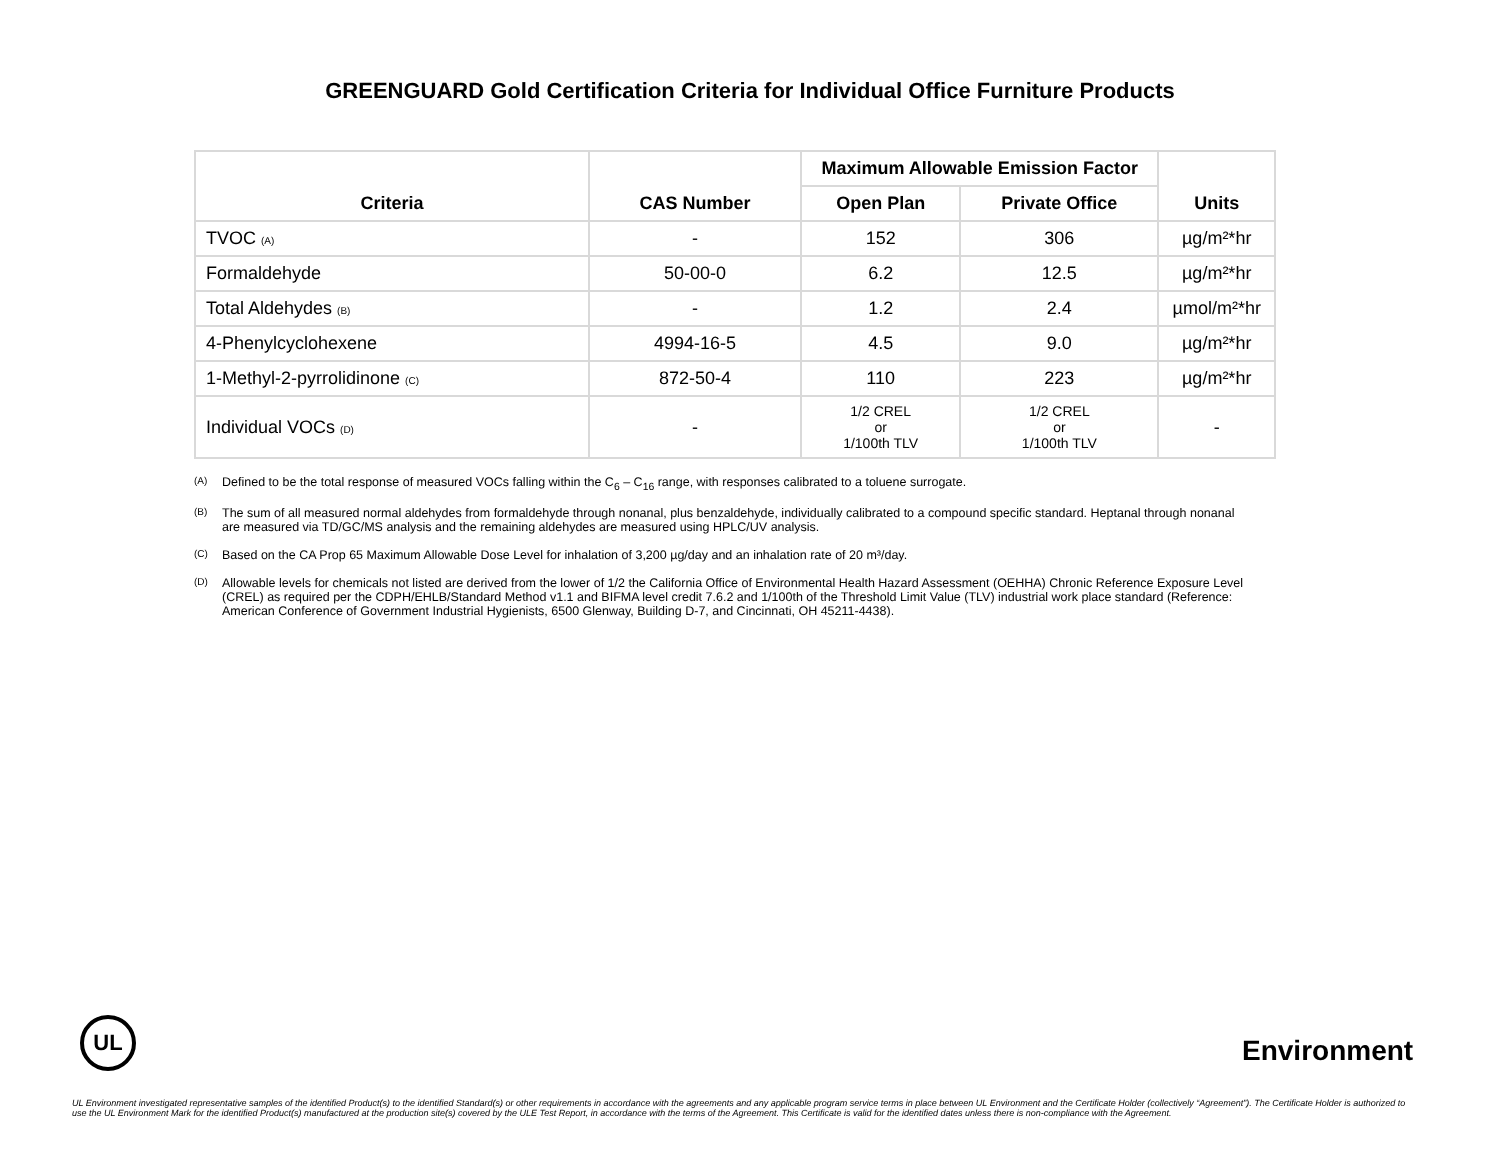GREENGUARD Gold Certification Criteria for Individual Office Furniture Products
| Criteria | CAS Number | Maximum Allowable Emission Factor | | Units |
| --- | --- | --- | --- | --- |
| | | Open Plan | Private Office | |
| TVOC (A) | - | 152 | 306 | µg/m²*hr |
| Formaldehyde | 50-00-0 | 6.2 | 12.5 | µg/m²*hr |
| Total Aldehydes (B) | - | 1.2 | 2.4 | µmol/m²*hr |
| 4-Phenylcyclohexene | 4994-16-5 | 4.5 | 9.0 | µg/m²*hr |
| 1-Methyl-2-pyrrolidinone (C) | 872-50-4 | 110 | 223 | µg/m²*hr |
| Individual VOCs (D) | - | 1/2 CREL or 1/100th TLV | 1/2 CREL or 1/100th TLV | - |
<sup>(A)</sup>
Defined to be the total response of measured VOCs falling within the C<sub>6</sub> – C<sub>16</sub> range, with responses calibrated to a toluene surrogate.
<sup>(B)</sup>
The sum of all measured normal aldehydes from formaldehyde through nonanal, plus benzaldehyde, individually calibrated to a compound specific standard. Heptanal through nonanal are measured via TD/GC/MS analysis and the remaining aldehydes are measured using HPLC/UV analysis.
<sup>(C)</sup>
Based on the CA Prop 65 Maximum Allowable Dose Level for inhalation of 3,200 µg/day and an inhalation rate of 20 m³/day.
<sup>(D)</sup>
Allowable levels for chemicals not listed are derived from the lower of 1/2 the California Office of Environmental Health Hazard Assessment (OEHHA) Chronic Reference Exposure Level (CREL) as required per the CDPH/EHLB/Standard Method v1.1 and BIFMA level credit 7.6.2 and 1/100th of the Threshold Limit Value (TLV) industrial work place standard (Reference: American Conference of Government Industrial Hygienists, 6500 Glenway, Building D-7, and Cincinnati, OH 45211-4438).
UL
Environment
UL Environment investigated representative samples of the identified Product(s) to the identified Standard(s) or other requirements in accordance with the agreements and any applicable program service terms in place between UL Environment and the Certificate Holder (collectively “Agreement”). The Certificate Holder is authorized to use the UL Environment Mark for the identified Product(s) manufactured at the production site(s) covered by the ULE Test Report, in accordance with the terms of the Agreement. This Certificate is valid for the identified dates unless there is non-compliance with the Agreement.